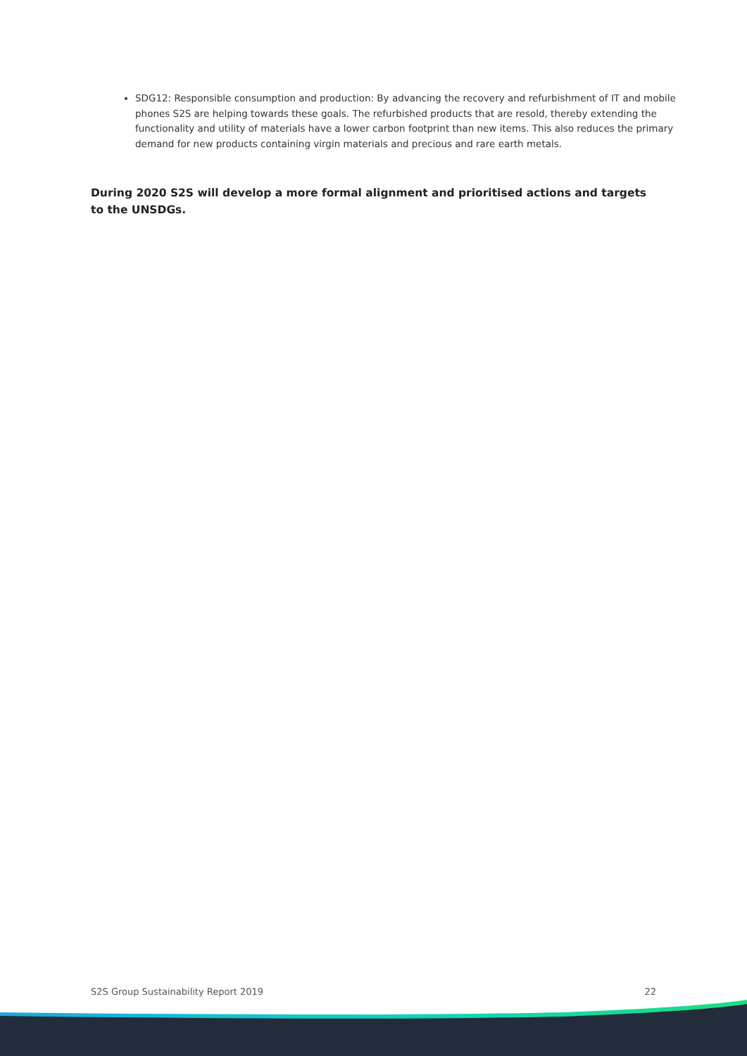SDG12: Responsible consumption and production: By advancing the recovery and refurbishment of IT and mobile phones S2S are helping towards these goals. The refurbished products that are resold, thereby extending the functionality and utility of materials have a lower carbon footprint than new items. This also reduces the primary demand for new products containing virgin materials and precious and rare earth metals.
During 2020 S2S will develop a more formal alignment and prioritised actions and targets to the UNSDGs.
S2S Group Sustainability Report 2019 22